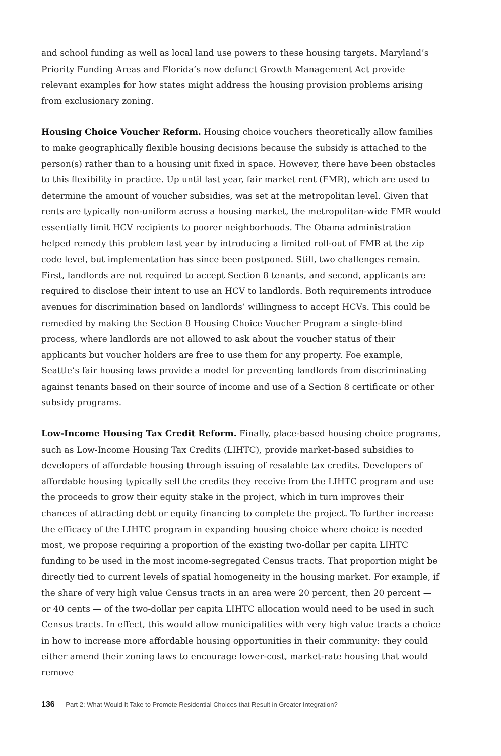and school funding as well as local land use powers to these housing targets. Maryland’s Priority Funding Areas and Florida’s now defunct Growth Management Act provide relevant examples for how states might address the housing provision problems arising from exclusionary zoning.
Housing Choice Voucher Reform. Housing choice vouchers theoretically allow families to make geographically flexible housing decisions because the subsidy is attached to the person(s) rather than to a housing unit fixed in space. However, there have been obstacles to this flexibility in practice. Up until last year, fair market rent (FMR), which are used to determine the amount of voucher subsidies, was set at the metropolitan level. Given that rents are typically non-uniform across a housing market, the metropolitan-wide FMR would essentially limit HCV recipients to poorer neighborhoods. The Obama administration helped remedy this problem last year by introducing a limited roll-out of FMR at the zip code level, but implementation has since been postponed. Still, two challenges remain. First, landlords are not required to accept Section 8 tenants, and second, applicants are required to disclose their intent to use an HCV to landlords. Both requirements introduce avenues for discrimination based on landlords’ willingness to accept HCVs. This could be remedied by making the Section 8 Housing Choice Voucher Program a single-blind process, where landlords are not allowed to ask about the voucher status of their applicants but voucher holders are free to use them for any property. Foe example, Seattle’s fair housing laws provide a model for preventing landlords from discriminating against tenants based on their source of income and use of a Section 8 certificate or other subsidy programs.
Low-Income Housing Tax Credit Reform. Finally, place-based housing choice programs, such as Low-Income Housing Tax Credits (LIHTC), provide market-based subsidies to developers of affordable housing through issuing of resalable tax credits. Developers of affordable housing typically sell the credits they receive from the LIHTC program and use the proceeds to grow their equity stake in the project, which in turn improves their chances of attracting debt or equity financing to complete the project. To further increase the efficacy of the LIHTC program in expanding housing choice where choice is needed most, we propose requiring a proportion of the existing two-dollar per capita LIHTC funding to be used in the most income-segregated Census tracts. That proportion might be directly tied to current levels of spatial homogeneity in the housing market. For example, if the share of very high value Census tracts in an area were 20 percent, then 20 percent — or 40 cents — of the two-dollar per capita LIHTC allocation would need to be used in such Census tracts. In effect, this would allow municipalities with very high value tracts a choice in how to increase more affordable housing opportunities in their community: they could either amend their zoning laws to encourage lower-cost, market-rate housing that would remove
136 Part 2: What Would It Take to Promote Residential Choices that Result in Greater Integration?